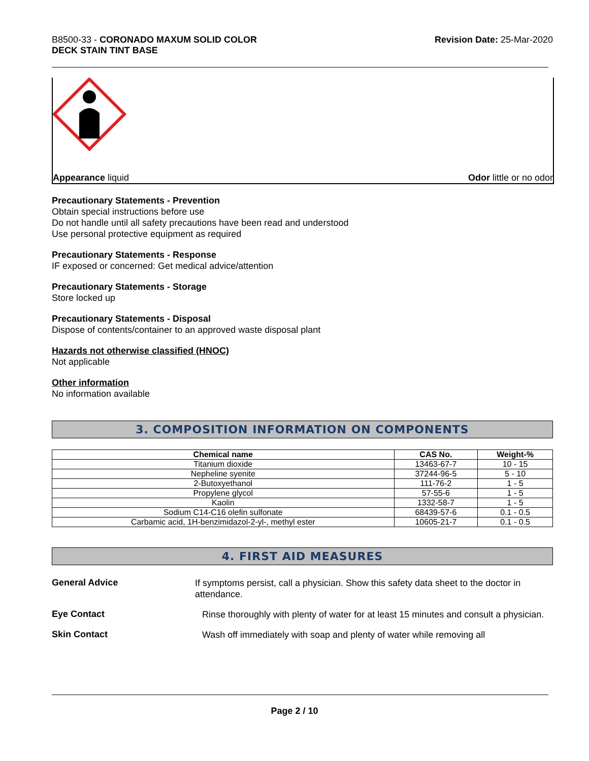B8500-33 - CORONADO MAXUM SOLID COLOR
DECK STAIN TINT BASE
Revision Date: 25-Mar-2020
Appearance liquid Odor little or no odor
Precautionary Statements - Prevention
Obtain special instructions before use
Do not handle until all safety precautions have been read and understood
Use personal protective equipment as required
Precautionary Statements - Response
IF exposed or concerned: Get medical advice/attention
Precautionary Statements - Storage
Store locked up
Precautionary Statements - Disposal
Dispose of contents/container to an approved waste disposal plant
Hazards not otherwise classified (HNOC)
Not applicable
Other information
No information available
3. COMPOSITION INFORMATION ON COMPONENTS
| Chemical name | CAS No. | Weight-% |
| --- | --- | --- |
| Titanium dioxide | 13463-67-7 | 10 - 15 |
| Nepheline syenite | 37244-96-5 | 5 - 10 |
| 2-Butoxyethanol | 111-76-2 | 1 - 5 |
| Propylene glycol | 57-55-6 | 1 - 5 |
| Kaolin | 1332-58-7 | 1 - 5 |
| Sodium C14-C16 olefin sulfonate | 68439-57-6 | 0.1 - 0.5 |
| Carbamic acid, 1H-benzimidazol-2-yl-, methyl ester | 10605-21-7 | 0.1 - 0.5 |
4. FIRST AID MEASURES
General Advice
If symptoms persist, call a physician. Show this safety data sheet to the doctor in attendance.
Eye Contact
Rinse thoroughly with plenty of water for at least 15 minutes and consult a physician.
Skin Contact
Wash off immediately with soap and plenty of water while removing all
Page 2 / 10